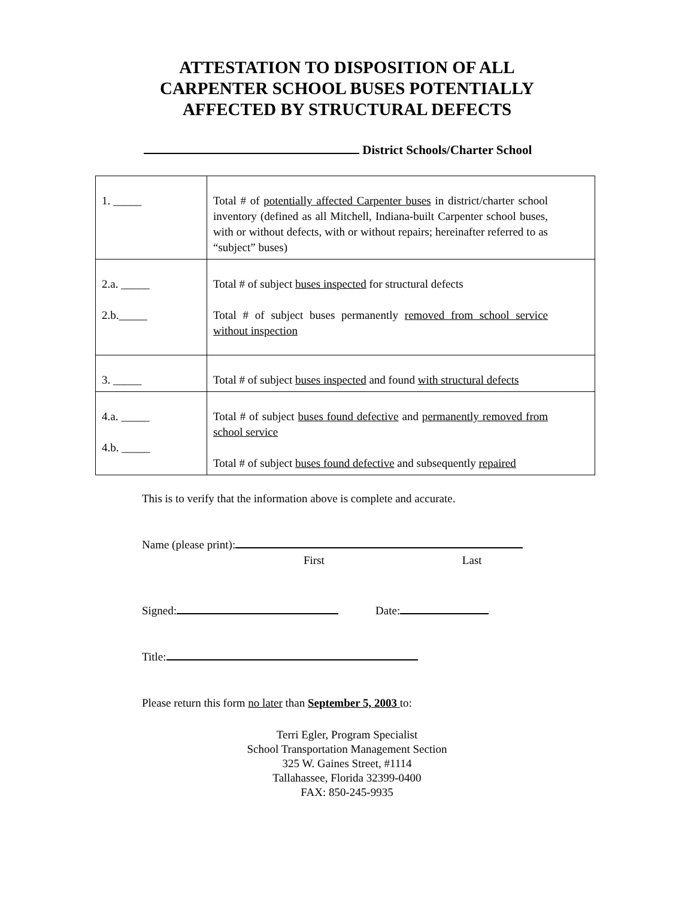ATTESTATION TO DISPOSITION OF ALL
CARPENTER SCHOOL BUSES POTENTIALLY
AFFECTED BY STRUCTURAL DEFECTS
District Schools/Charter School
| 1. _____ | Total # of potentially affected Carpenter buses in district/charter school inventory (defined as all Mitchell, Indiana-built Carpenter school buses, with or without defects, with or without repairs; hereinafter referred to as “subject” buses) |
| 2.a. _____ 2.b._____ | Total # of subject buses inspected for structural defects Total # of subject buses permanently removed from school service without inspection |
| 3. _____ | Total # of subject buses inspected and found with structural defects |
| 4.a. _____ 4.b. _____ | Total # of subject buses found defective and permanently removed from school service Total # of subject buses found defective and subsequently repaired |
This is to verify that the information above is complete and accurate.
Name (please print):
First Last
Signed: Date:
Title:
Please return this form no later than September 5, 2003 to:
Terri Egler, Program Specialist
School Transportation Management Section
325 W. Gaines Street, #1114
Tallahassee, Florida 32399-0400
FAX: 850-245-9935